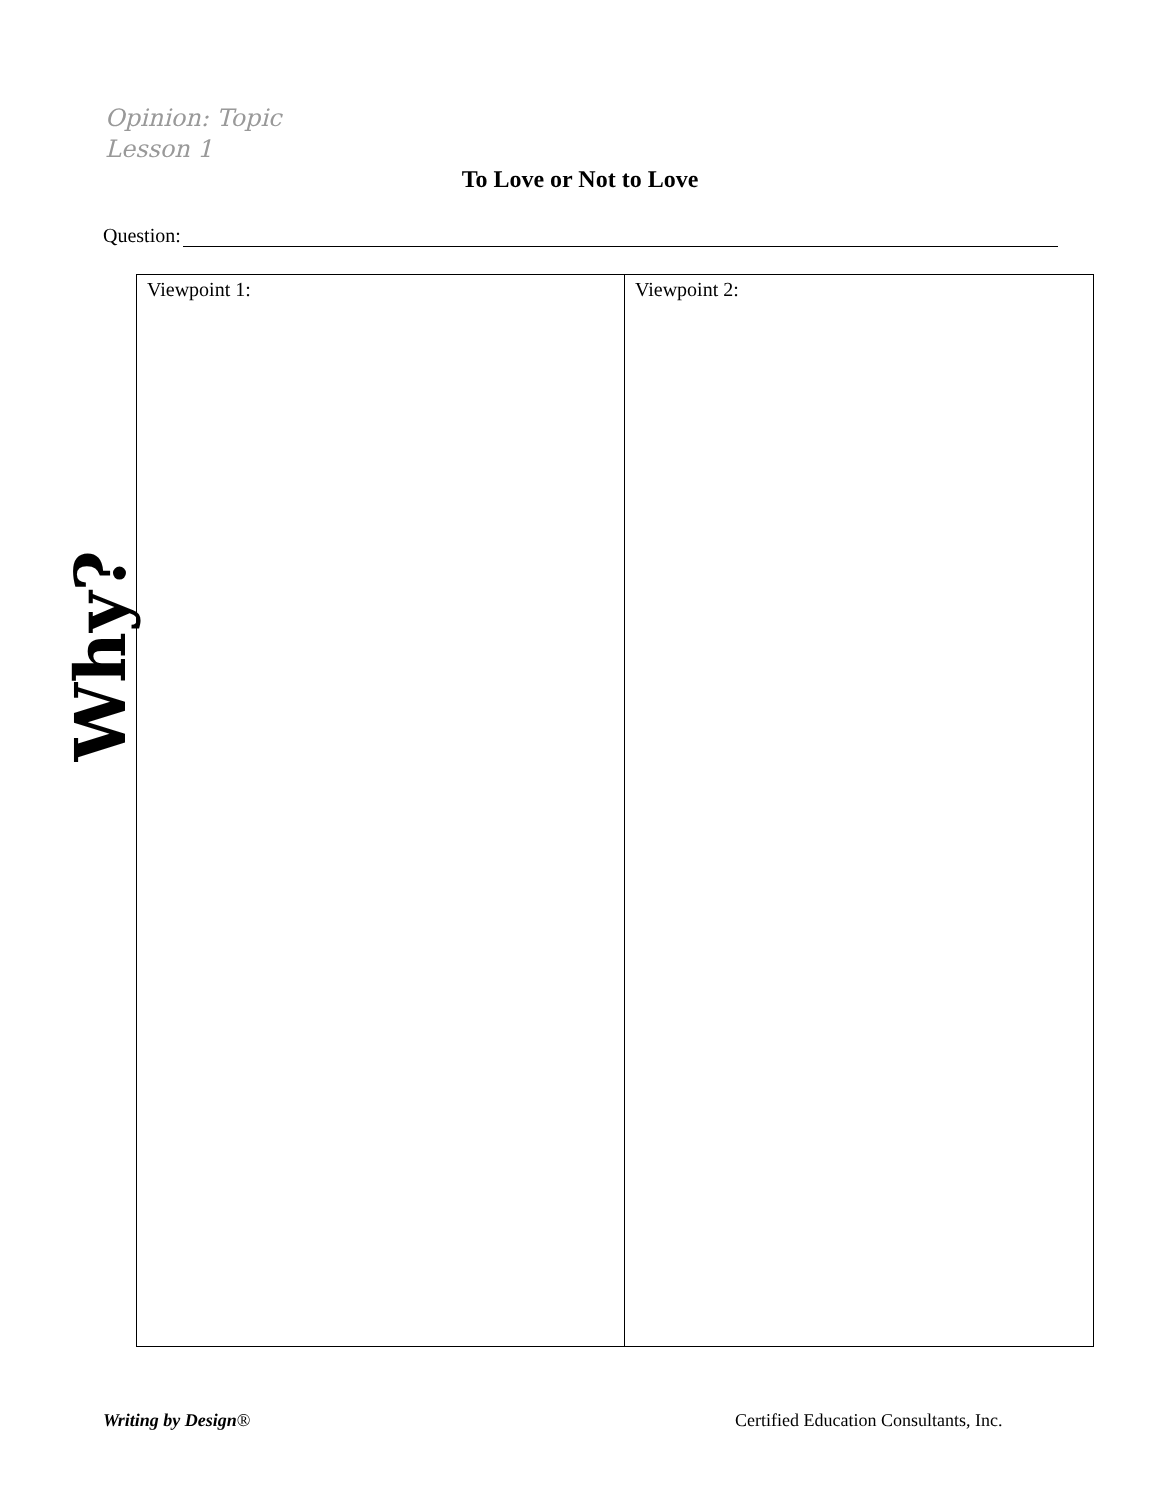Opinion: Topic
Lesson 1
To Love or Not to Love
Question:
Why?
| Viewpoint 1: | Viewpoint 2: |
Writing by Design®
Certified Education Consultants, Inc.